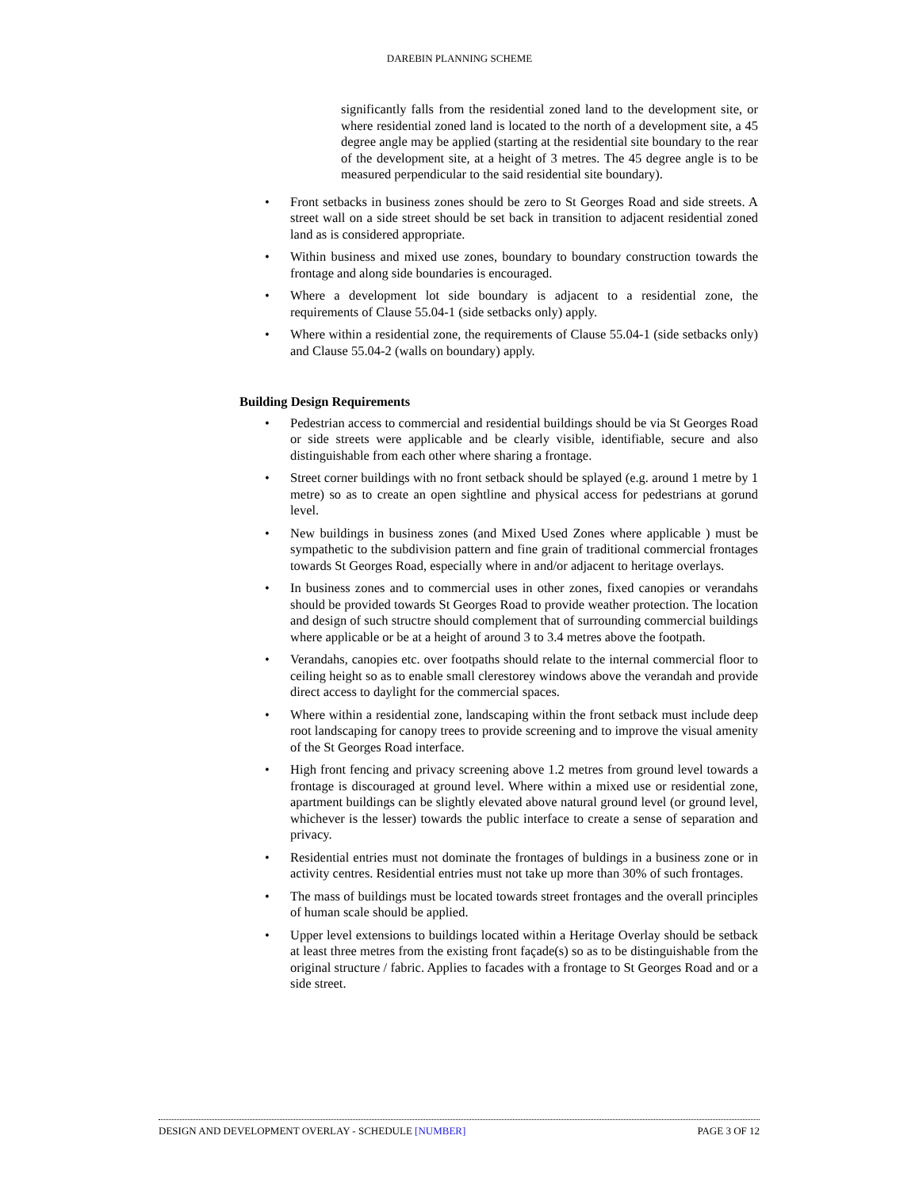DAREBIN PLANNING SCHEME
significantly falls from the residential zoned land to the development site, or where residential zoned land is located to the north of a development site, a 45 degree angle may be applied (starting at the residential site boundary to the rear of the development site, at a height of 3 metres. The 45 degree angle is to be measured perpendicular to the said residential site boundary).
• Front setbacks in business zones should be zero to St Georges Road and side streets. A street wall on a side street should be set back in transition to adjacent residential zoned land as is considered appropriate.
• Within business and mixed use zones, boundary to boundary construction towards the frontage and along side boundaries is encouraged.
• Where a development lot side boundary is adjacent to a residential zone, the requirements of Clause 55.04-1 (side setbacks only) apply.
• Where within a residential zone, the requirements of Clause 55.04-1 (side setbacks only) and Clause 55.04-2 (walls on boundary) apply.
Building Design Requirements
• Pedestrian access to commercial and residential buildings should be via St Georges Road or side streets were applicable and be clearly visible, identifiable, secure and also distinguishable from each other where sharing a frontage.
• Street corner buildings with no front setback should be splayed (e.g. around 1 metre by 1 metre) so as to create an open sightline and physical access for pedestrians at gorund level.
• New buildings in business zones (and Mixed Used Zones where applicable ) must be sympathetic to the subdivision pattern and fine grain of traditional commercial frontages towards St Georges Road, especially where in and/or adjacent to heritage overlays.
• In business zones and to commercial uses in other zones, fixed canopies or verandahs should be provided towards St Georges Road to provide weather protection. The location and design of such structre should complement that of surrounding commercial buildings where applicable or be at a height of around 3 to 3.4 metres above the footpath.
• Verandahs, canopies etc. over footpaths should relate to the internal commercial floor to ceiling height so as to enable small clerestorey windows above the verandah and provide direct access to daylight for the commercial spaces.
• Where within a residential zone, landscaping within the front setback must include deep root landscaping for canopy trees to provide screening and to improve the visual amenity of the St Georges Road interface.
• High front fencing and privacy screening above 1.2 metres from ground level towards a frontage is discouraged at ground level. Where within a mixed use or residential zone, apartment buildings can be slightly elevated above natural ground level (or ground level, whichever is the lesser) towards the public interface to create a sense of separation and privacy.
• Residential entries must not dominate the frontages of buldings in a business zone or in activity centres. Residential entries must not take up more than 30% of such frontages.
• The mass of buildings must be located towards street frontages and the overall principles of human scale should be applied.
• Upper level extensions to buildings located within a Heritage Overlay should be setback at least three metres from the existing front façade(s) so as to be distinguishable from the original structure / fabric. Applies to facades with a frontage to St Georges Road and or a side street.
DESIGN AND DEVELOPMENT OVERLAY - SCHEDULE [NUMBER] PAGE 3 OF 12